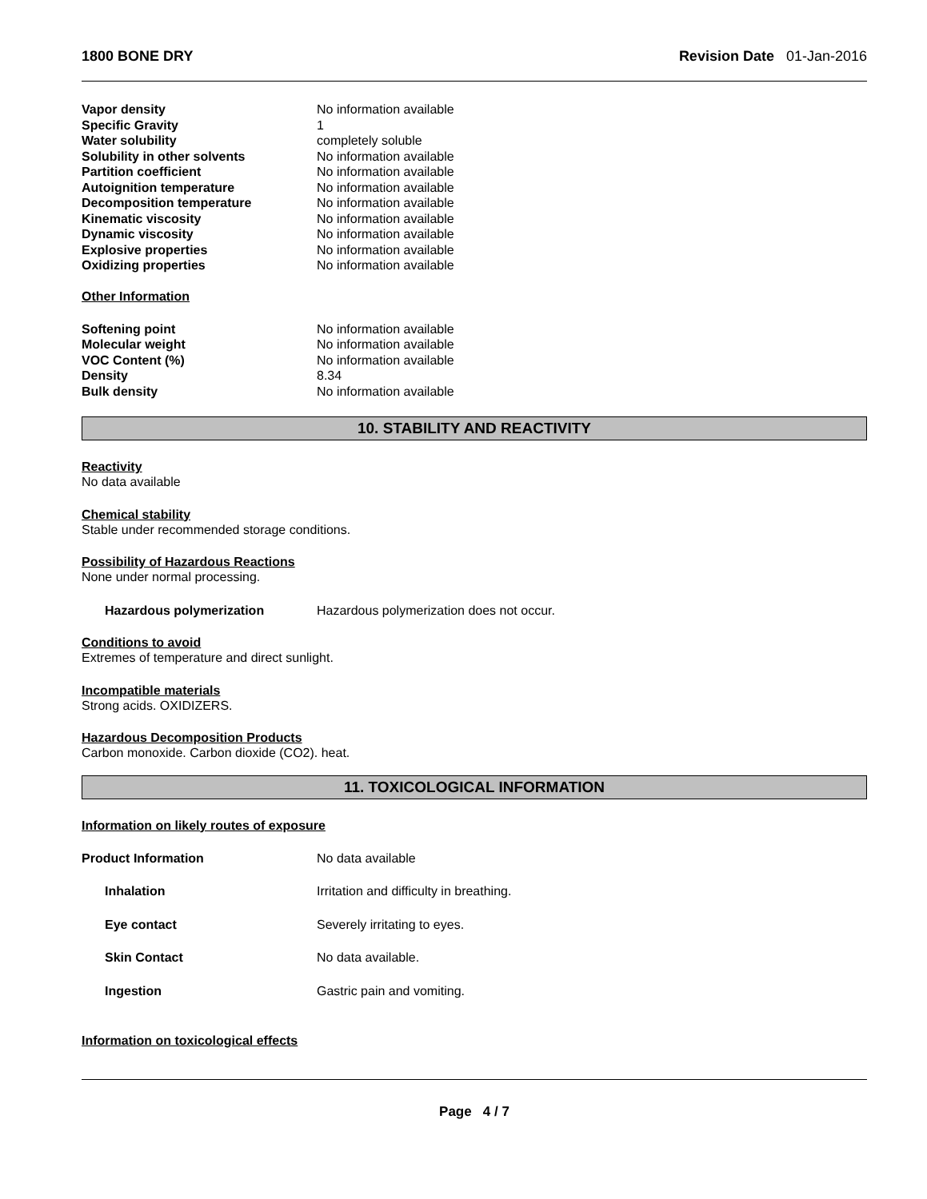1800 BONE DRY Revision Date 01-Jan-2016
| Vapor density | No information available |
| Specific Gravity | 1 |
| Water solubility | completely soluble |
| Solubility in other solvents | No information available |
| Partition coefficient | No information available |
| Autoignition temperature | No information available |
| Decomposition temperature | No information available |
| Kinematic viscosity | No information available |
| Dynamic viscosity | No information available |
| Explosive properties | No information available |
| Oxidizing properties | No information available |
Other Information
| Softening point | No information available |
| Molecular weight | No information available |
| VOC Content (%) | No information available |
| Density | 8.34 |
| Bulk density | No information available |
10. STABILITY AND REACTIVITY
Reactivity
No data available
Chemical stability
Stable under recommended storage conditions.
Possibility of Hazardous Reactions
None under normal processing.
| Hazardous polymerization | Hazardous polymerization does not occur. |
Conditions to avoid
Extremes of temperature and direct sunlight.
Incompatible materials
Strong acids. OXIDIZERS.
Hazardous Decomposition Products
Carbon monoxide. Carbon dioxide (CO2). heat.
11. TOXICOLOGICAL INFORMATION
Information on likely routes of exposure
| Product Information | No data available |
| Inhalation | Irritation and difficulty in breathing. |
| Eye contact | Severely irritating to eyes. |
| Skin Contact | No data available. |
| Ingestion | Gastric pain and vomiting. |
Information on toxicological effects
Page 4 / 7